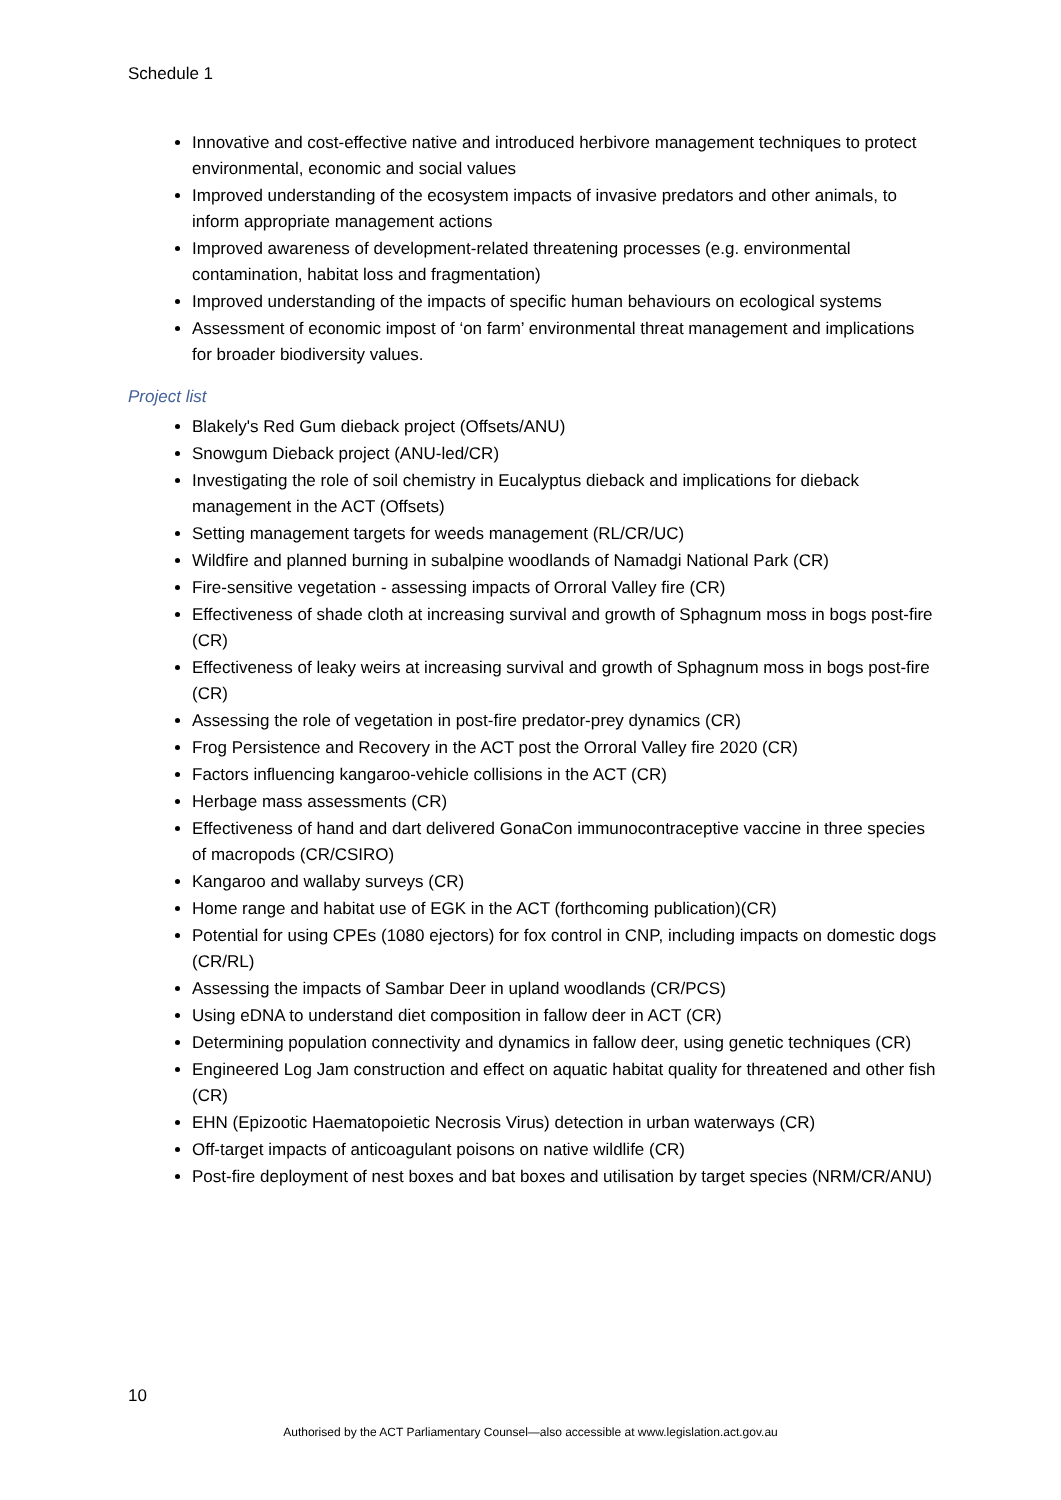Schedule 1
Innovative and cost-effective native and introduced herbivore management techniques to protect environmental, economic and social values
Improved understanding of the ecosystem impacts of invasive predators and other animals, to inform appropriate management actions
Improved awareness of development-related threatening processes (e.g. environmental contamination, habitat loss and fragmentation)
Improved understanding of the impacts of specific human behaviours on ecological systems
Assessment of economic impost of ‘on farm’ environmental threat management and implications for broader biodiversity values.
Project list
Blakely's Red Gum dieback project (Offsets/ANU)
Snowgum Dieback project (ANU-led/CR)
Investigating the role of soil chemistry in Eucalyptus dieback and implications for dieback management in the ACT (Offsets)
Setting management targets for weeds management (RL/CR/UC)
Wildfire and planned burning in subalpine woodlands of Namadgi National Park (CR)
Fire-sensitive vegetation - assessing impacts of Orroral Valley fire (CR)
Effectiveness of shade cloth at increasing survival and growth of Sphagnum moss in bogs post-fire (CR)
Effectiveness of leaky weirs at increasing survival and growth of Sphagnum moss in bogs post-fire (CR)
Assessing the role of vegetation in post-fire predator-prey dynamics (CR)
Frog Persistence and Recovery in the ACT post the Orroral Valley fire 2020 (CR)
Factors influencing kangaroo-vehicle collisions in the ACT (CR)
Herbage mass assessments (CR)
Effectiveness of hand and dart delivered GonaCon immunocontraceptive vaccine in three species of macropods (CR/CSIRO)
Kangaroo and wallaby surveys (CR)
Home range and habitat use of EGK in the ACT (forthcoming publication)(CR)
Potential for using CPEs (1080 ejectors) for fox control in CNP, including impacts on domestic dogs (CR/RL)
Assessing the impacts of Sambar Deer in upland woodlands (CR/PCS)
Using eDNA to understand diet composition in fallow deer in ACT (CR)
Determining population connectivity and dynamics in fallow deer, using genetic techniques (CR)
Engineered Log Jam construction and effect on aquatic habitat quality for threatened and other fish (CR)
EHN (Epizootic Haematopoietic Necrosis Virus) detection in urban waterways (CR)
Off-target impacts of anticoagulant poisons on native wildlife (CR)
Post-fire deployment of nest boxes and bat boxes and utilisation by target species (NRM/CR/ANU)
10
Authorised by the ACT Parliamentary Counsel—also accessible at www.legislation.act.gov.au